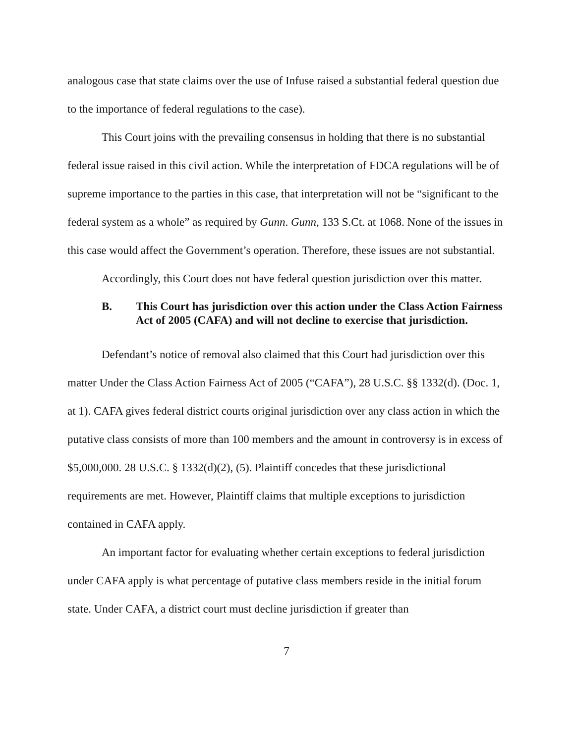analogous case that state claims over the use of Infuse raised a substantial federal question due to the importance of federal regulations to the case).
This Court joins with the prevailing consensus in holding that there is no substantial federal issue raised in this civil action. While the interpretation of FDCA regulations will be of supreme importance to the parties in this case, that interpretation will not be “significant to the federal system as a whole” as required by Gunn. Gunn, 133 S.Ct. at 1068. None of the issues in this case would affect the Government’s operation. Therefore, these issues are not substantial.
Accordingly, this Court does not have federal question jurisdiction over this matter.
B. This Court has jurisdiction over this action under the Class Action Fairness Act of 2005 (CAFA) and will not decline to exercise that jurisdiction.
Defendant’s notice of removal also claimed that this Court had jurisdiction over this matter Under the Class Action Fairness Act of 2005 (“CAFA”), 28 U.S.C. §§ 1332(d). (Doc. 1, at 1). CAFA gives federal district courts original jurisdiction over any class action in which the putative class consists of more than 100 members and the amount in controversy is in excess of $5,000,000. 28 U.S.C. § 1332(d)(2), (5). Plaintiff concedes that these jurisdictional requirements are met. However, Plaintiff claims that multiple exceptions to jurisdiction contained in CAFA apply.
An important factor for evaluating whether certain exceptions to federal jurisdiction under CAFA apply is what percentage of putative class members reside in the initial forum state. Under CAFA, a district court must decline jurisdiction if greater than
7